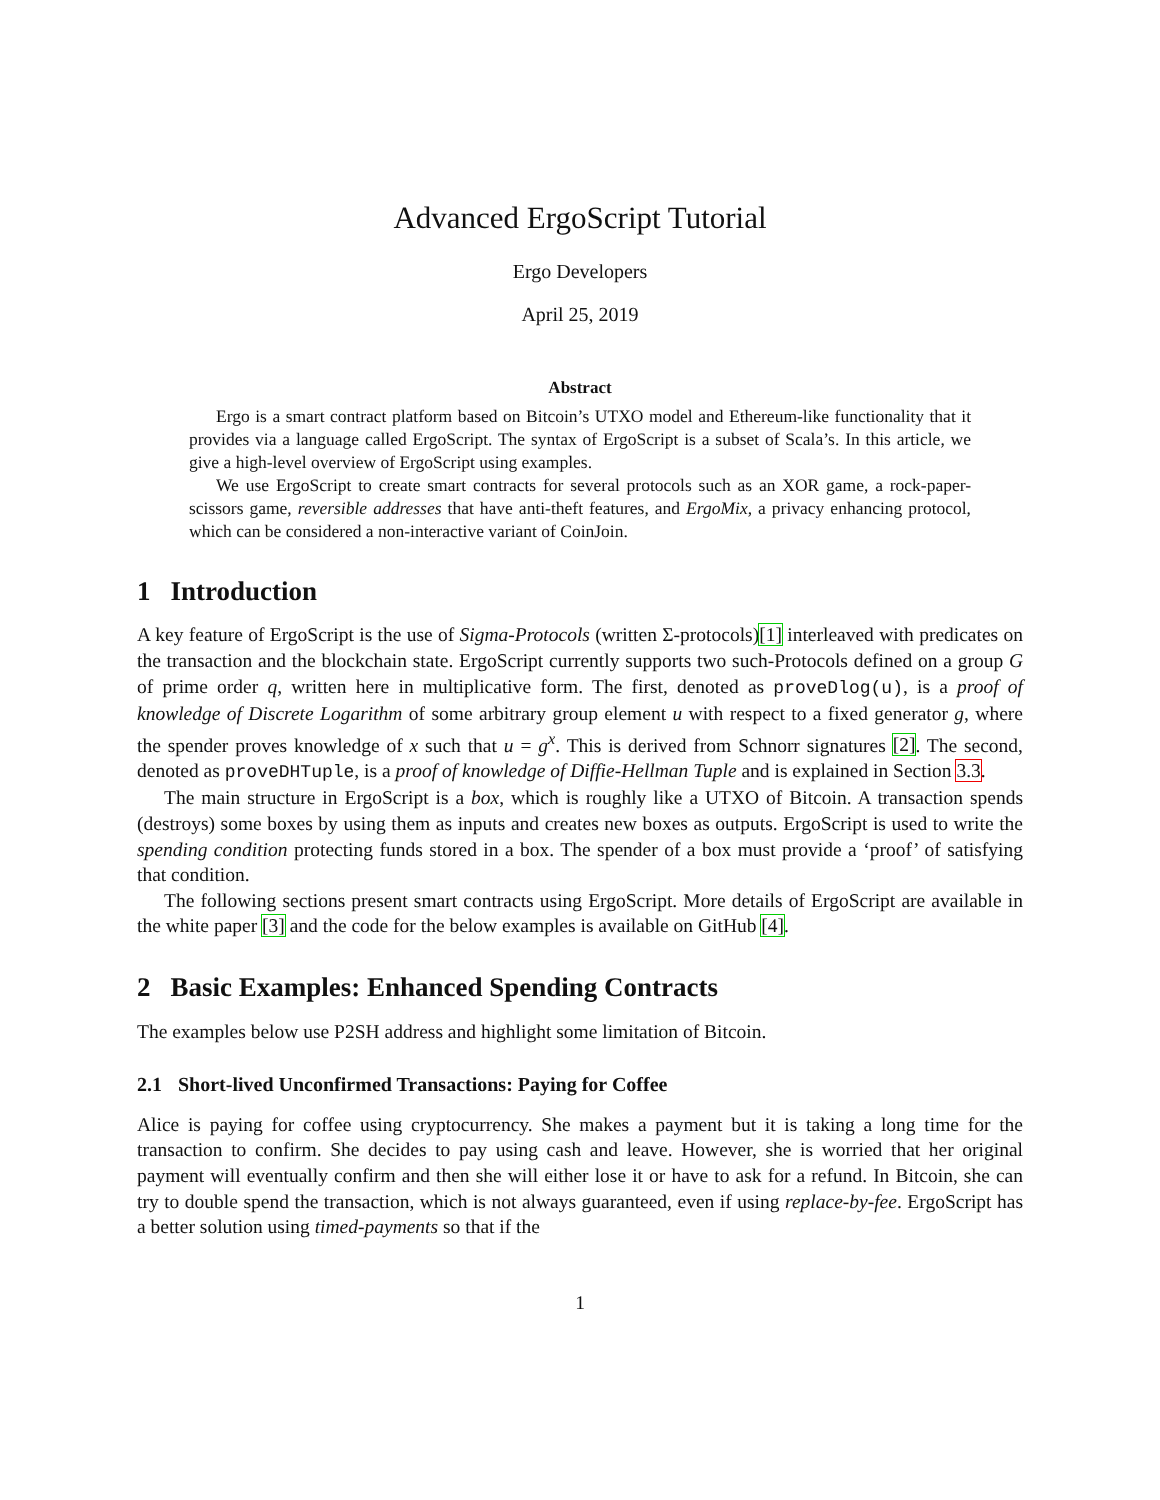Advanced ErgoScript Tutorial
Ergo Developers
April 25, 2019
Abstract
Ergo is a smart contract platform based on Bitcoin’s UTXO model and Ethereum-like functionality that it provides via a language called ErgoScript. The syntax of ErgoScript is a subset of Scala’s. In this article, we give a high-level overview of ErgoScript using examples.
We use ErgoScript to create smart contracts for several protocols such as an XOR game, a rock-paper-scissors game, reversible addresses that have anti-theft features, and ErgoMix, a privacy enhancing protocol, which can be considered a non-interactive variant of CoinJoin.
1 Introduction
A key feature of ErgoScript is the use of Sigma-Protocols (written Σ-protocols)[1] interleaved with predicates on the transaction and the blockchain state. ErgoScript currently supports two such-Protocols defined on a group G of prime order q, written here in multiplicative form. The first, denoted as proveDlog(u), is a proof of knowledge of Discrete Logarithm of some arbitrary group element u with respect to a fixed generator g, where the spender proves knowledge of x such that u = g<sup>x</sup>. This is derived from Schnorr signatures [2]. The second, denoted as proveDHTuple, is a proof of knowledge of Diffie-Hellman Tuple and is explained in Section 3.3.
The main structure in ErgoScript is a box, which is roughly like a UTXO of Bitcoin. A transaction spends (destroys) some boxes by using them as inputs and creates new boxes as outputs. ErgoScript is used to write the spending condition protecting funds stored in a box. The spender of a box must provide a ‘proof’ of satisfying that condition.
The following sections present smart contracts using ErgoScript. More details of ErgoScript are available in the white paper [3] and the code for the below examples is available on GitHub [4].
2 Basic Examples: Enhanced Spending Contracts
The examples below use P2SH address and highlight some limitation of Bitcoin.
2.1 Short-lived Unconfirmed Transactions: Paying for Coffee
Alice is paying for coffee using cryptocurrency. She makes a payment but it is taking a long time for the transaction to confirm. She decides to pay using cash and leave. However, she is worried that her original payment will eventually confirm and then she will either lose it or have to ask for a refund. In Bitcoin, she can try to double spend the transaction, which is not always guaranteed, even if using replace-by-fee. ErgoScript has a better solution using timed-payments so that if the
1